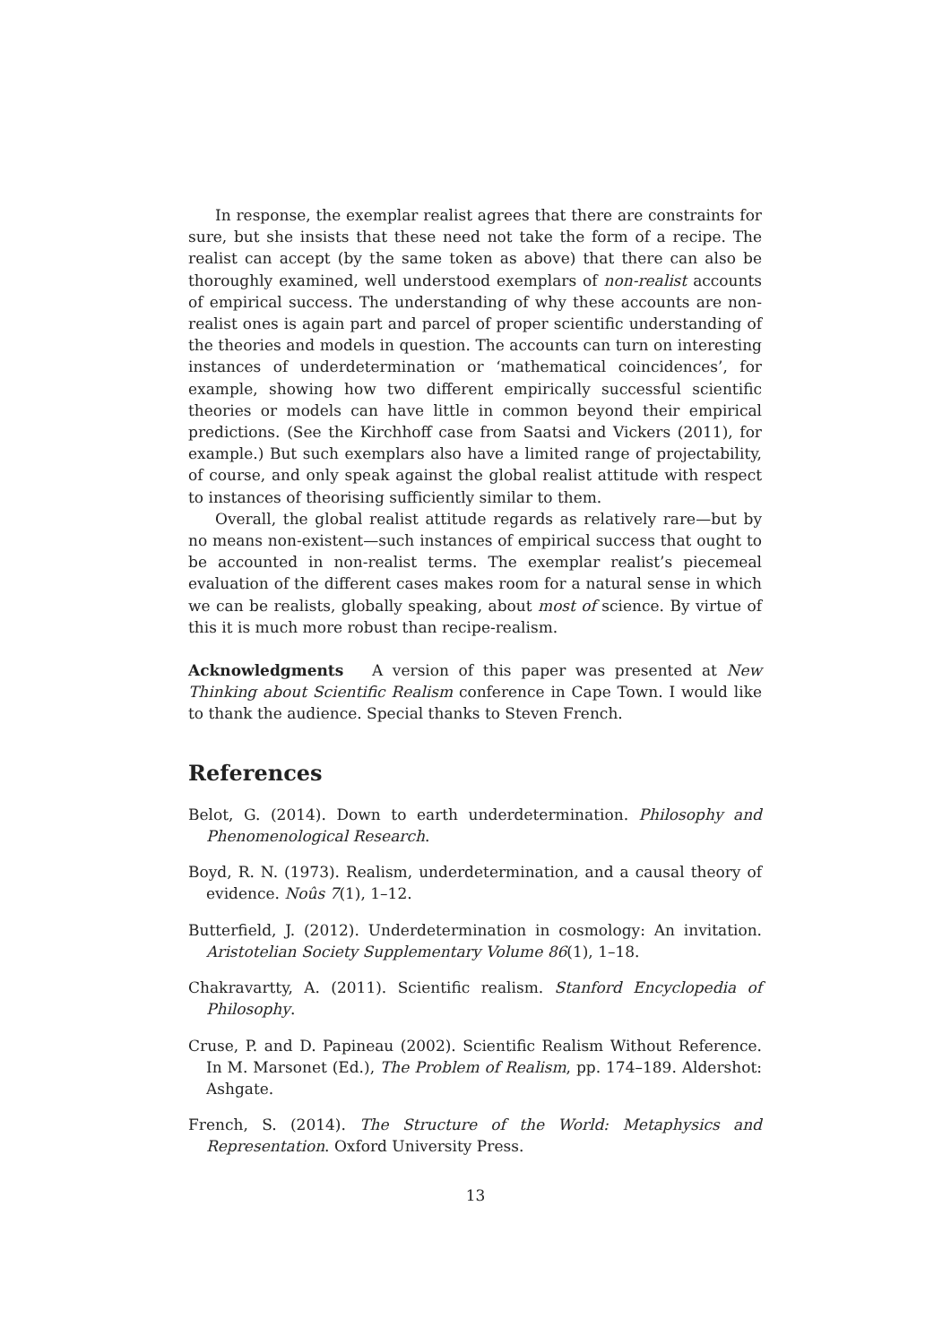In response, the exemplar realist agrees that there are constraints for sure, but she insists that these need not take the form of a recipe. The realist can accept (by the same token as above) that there can also be thoroughly examined, well understood exemplars of non-realist accounts of empirical success. The understanding of why these accounts are non-realist ones is again part and parcel of proper scientific understanding of the theories and models in question. The accounts can turn on interesting instances of underdetermination or ‘mathematical coincidences’, for example, showing how two different empirically successful scientific theories or models can have little in common beyond their empirical predictions. (See the Kirchhoff case from Saatsi and Vickers (2011), for example.) But such exemplars also have a limited range of projectability, of course, and only speak against the global realist attitude with respect to instances of theorising sufficiently similar to them.
Overall, the global realist attitude regards as relatively rare—but by no means non-existent—such instances of empirical success that ought to be accounted in non-realist terms. The exemplar realist’s piecemeal evaluation of the different cases makes room for a natural sense in which we can be realists, globally speaking, about most of science. By virtue of this it is much more robust than recipe-realism.
Acknowledgments A version of this paper was presented at New Thinking about Scientific Realism conference in Cape Town. I would like to thank the audience. Special thanks to Steven French.
References
Belot, G. (2014). Down to earth underdetermination. Philosophy and Phenomenological Research.
Boyd, R. N. (1973). Realism, underdetermination, and a causal theory of evidence. Noûs 7(1), 1–12.
Butterfield, J. (2012). Underdetermination in cosmology: An invitation. Aristotelian Society Supplementary Volume 86(1), 1–18.
Chakravartty, A. (2011). Scientific realism. Stanford Encyclopedia of Philosophy.
Cruse, P. and D. Papineau (2002). Scientific Realism Without Reference. In M. Marsonet (Ed.), The Problem of Realism, pp. 174–189. Aldershot: Ashgate.
French, S. (2014). The Structure of the World: Metaphysics and Representation. Oxford University Press.
13